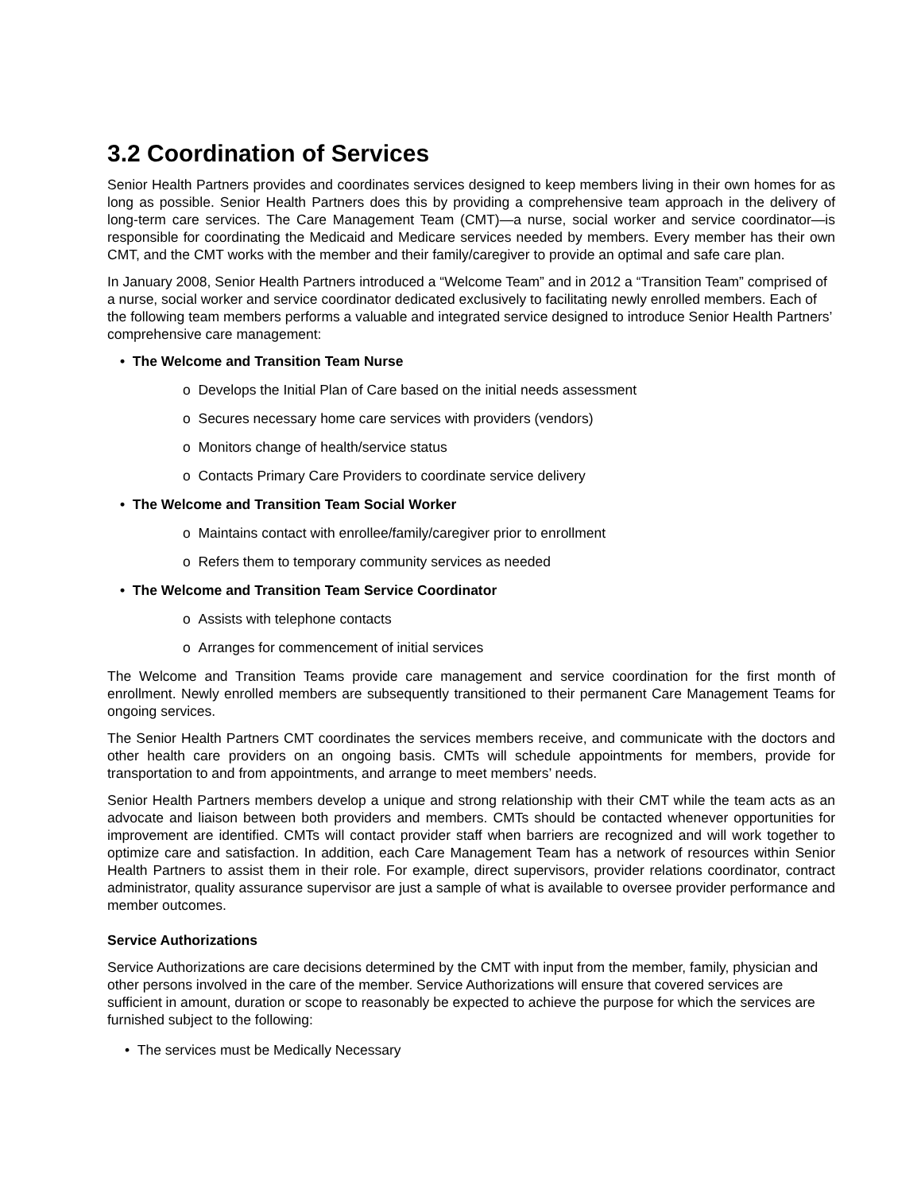3.2 Coordination of Services
Senior Health Partners provides and coordinates services designed to keep members living in their own homes for as long as possible. Senior Health Partners does this by providing a comprehensive team approach in the delivery of long-term care services. The Care Management Team (CMT)—a nurse, social worker and service coordinator—is responsible for coordinating the Medicaid and Medicare services needed by members. Every member has their own CMT, and the CMT works with the member and their family/caregiver to provide an optimal and safe care plan.
In January 2008, Senior Health Partners introduced a “Welcome Team” and in 2012 a “Transition Team” comprised of a nurse, social worker and service coordinator dedicated exclusively to facilitating newly enrolled members. Each of the following team members performs a valuable and integrated service designed to introduce Senior Health Partners’ comprehensive care management:
• The Welcome and Transition Team Nurse
o Develops the Initial Plan of Care based on the initial needs assessment
o Secures necessary home care services with providers (vendors)
o Monitors change of health/service status
o Contacts Primary Care Providers to coordinate service delivery
• The Welcome and Transition Team Social Worker
o Maintains contact with enrollee/family/caregiver prior to enrollment
o Refers them to temporary community services as needed
• The Welcome and Transition Team Service Coordinator
o Assists with telephone contacts
o Arranges for commencement of initial services
The Welcome and Transition Teams provide care management and service coordination for the first month of enrollment. Newly enrolled members are subsequently transitioned to their permanent Care Management Teams for ongoing services.
The Senior Health Partners CMT coordinates the services members receive, and communicate with the doctors and other health care providers on an ongoing basis. CMTs will schedule appointments for members, provide for transportation to and from appointments, and arrange to meet members’ needs.
Senior Health Partners members develop a unique and strong relationship with their CMT while the team acts as an advocate and liaison between both providers and members. CMTs should be contacted whenever opportunities for improvement are identified. CMTs will contact provider staff when barriers are recognized and will work together to optimize care and satisfaction. In addition, each Care Management Team has a network of resources within Senior Health Partners to assist them in their role. For example, direct supervisors, provider relations coordinator, contract administrator, quality assurance supervisor are just a sample of what is available to oversee provider performance and member outcomes.
Service Authorizations
Service Authorizations are care decisions determined by the CMT with input from the member, family, physician and other persons involved in the care of the member. Service Authorizations will ensure that covered services are sufficient in amount, duration or scope to reasonably be expected to achieve the purpose for which the services are furnished subject to the following:
• The services must be Medically Necessary